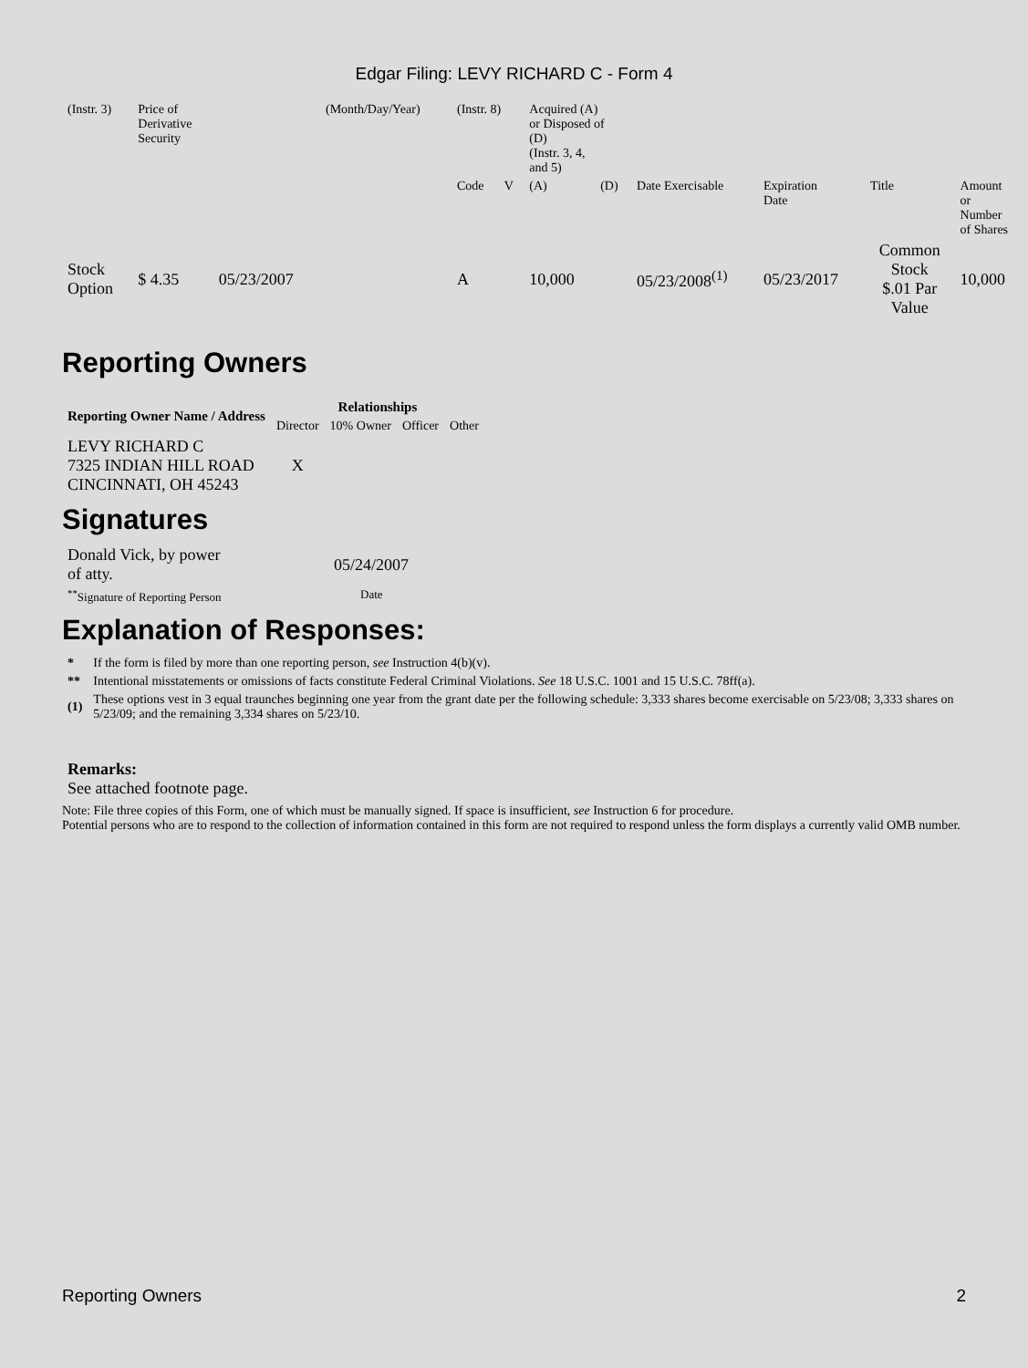Edgar Filing: LEVY RICHARD C - Form 4
| (Instr. 3) | Price of Derivative Security | | (Month/Day/Year) | (Instr. 8) | | Acquired (A) or Disposed of (D) (Instr. 3, 4, and 5) | | | | | |
| | | | | Code | V | (A) | (D) | Date Exercisable | Expiration Date | Title | Amount or Number of Shares |
| Stock Option | $ 4.35 | 05/23/2007 | | A | | 10,000 | | 05/23/2008<sup>(1)</sup> | 05/23/2017 | Common Stock $.01 Par Value | 10,000 |
Reporting Owners
| Reporting Owner Name / Address | Relationships | | | |
| --- | --- | --- | --- | --- |
| | Director | 10% Owner | Officer | Other |
| LEVY RICHARD C 7325 INDIAN HILL ROAD CINCINNATI, OH 45243 | X | | | |
Signatures
| Donald Vick, by power of atty. | 05/24/2007 |
| <sup>**</sup> Signature of Reporting Person | Date |
Explanation of Responses:
| * | If the form is filed by more than one reporting person, see Instruction 4(b)(v). |
| ** | Intentional misstatements or omissions of facts constitute Federal Criminal Violations. See 18 U.S.C. 1001 and 15 U.S.C. 78ff(a). |
| (1) | These options vest in 3 equal traunches beginning one year from the grant date per the following schedule: 3,333 shares become exercisable on 5/23/08; 3,333 shares on 5/23/09; and the remaining 3,334 shares on 5/23/10. |
Remarks:
See attached footnote page.
Note: File three copies of this Form, one of which must be manually signed. If space is insufficient, see Instruction 6 for procedure.
Potential persons who are to respond to the collection of information contained in this form are not required to respond unless the form displays a currently valid OMB number.
Reporting Owners 2